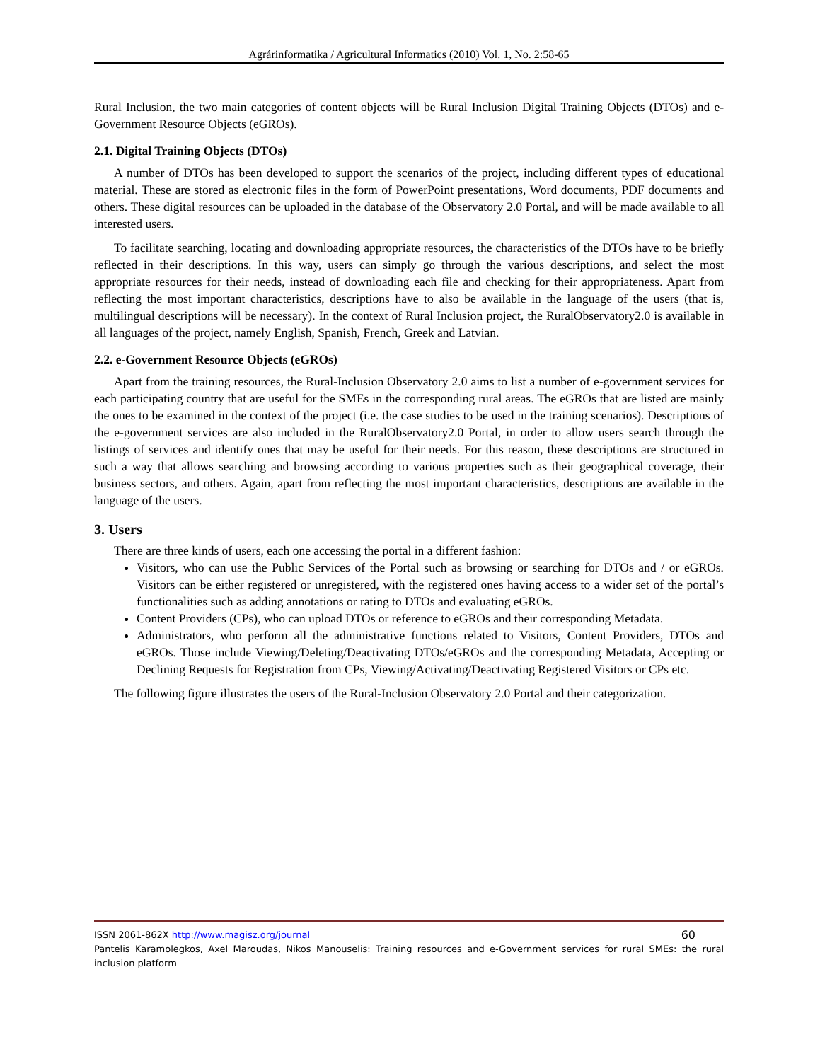Agrárinformatika / Agricultural Informatics (2010) Vol. 1, No. 2:58-65
Rural Inclusion, the two main categories of content objects will be Rural Inclusion Digital Training Objects (DTOs) and e-Government Resource Objects (eGROs).
2.1. Digital Training Objects (DTOs)
A number of DTOs has been developed to support the scenarios of the project, including different types of educational material. These are stored as electronic files in the form of PowerPoint presentations, Word documents, PDF documents and others. These digital resources can be uploaded in the database of the Observatory 2.0 Portal, and will be made available to all interested users.
To facilitate searching, locating and downloading appropriate resources, the characteristics of the DTOs have to be briefly reflected in their descriptions. In this way, users can simply go through the various descriptions, and select the most appropriate resources for their needs, instead of downloading each file and checking for their appropriateness. Apart from reflecting the most important characteristics, descriptions have to also be available in the language of the users (that is, multilingual descriptions will be necessary). In the context of Rural Inclusion project, the RuralObservatory2.0 is available in all languages of the project, namely English, Spanish, French, Greek and Latvian.
2.2. e-Government Resource Objects (eGROs)
Apart from the training resources, the Rural-Inclusion Observatory 2.0 aims to list a number of e-government services for each participating country that are useful for the SMEs in the corresponding rural areas. The eGROs that are listed are mainly the ones to be examined in the context of the project (i.e. the case studies to be used in the training scenarios). Descriptions of the e-government services are also included in the RuralObservatory2.0 Portal, in order to allow users search through the listings of services and identify ones that may be useful for their needs. For this reason, these descriptions are structured in such a way that allows searching and browsing according to various properties such as their geographical coverage, their business sectors, and others. Again, apart from reflecting the most important characteristics, descriptions are available in the language of the users.
3. Users
There are three kinds of users, each one accessing the portal in a different fashion:
Visitors, who can use the Public Services of the Portal such as browsing or searching for DTOs and / or eGROs. Visitors can be either registered or unregistered, with the registered ones having access to a wider set of the portal’s functionalities such as adding annotations or rating to DTOs and evaluating eGROs.
Content Providers (CPs), who can upload DTOs or reference to eGROs and their corresponding Metadata.
Administrators, who perform all the administrative functions related to Visitors, Content Providers, DTOs and eGROs. Those include Viewing/Deleting/Deactivating DTOs/eGROs and the corresponding Metadata, Accepting or Declining Requests for Registration from CPs, Viewing/Activating/Deactivating Registered Visitors or CPs etc.
The following figure illustrates the users of the Rural-Inclusion Observatory 2.0 Portal and their categorization.
ISSN 2061-862X http://www.magisz.org/journal 60
Pantelis Karamolegkos, Axel Maroudas, Nikos Manouselis: Training resources and e-Government services for rural SMEs: the rural inclusion platform